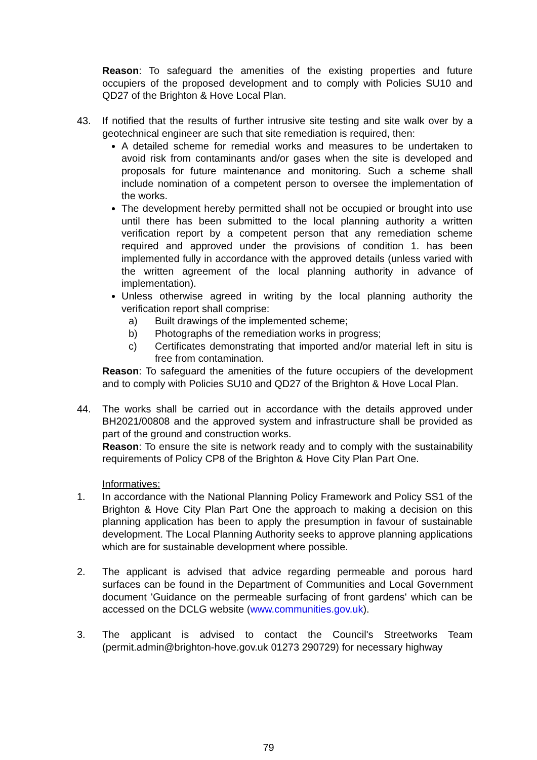Reason: To safeguard the amenities of the existing properties and future occupiers of the proposed development and to comply with Policies SU10 and QD27 of the Brighton & Hove Local Plan.
43. If notified that the results of further intrusive site testing and site walk over by a geotechnical engineer are such that site remediation is required, then:
A detailed scheme for remedial works and measures to be undertaken to avoid risk from contaminants and/or gases when the site is developed and proposals for future maintenance and monitoring. Such a scheme shall include nomination of a competent person to oversee the implementation of the works.
The development hereby permitted shall not be occupied or brought into use until there has been submitted to the local planning authority a written verification report by a competent person that any remediation scheme required and approved under the provisions of condition 1. has been implemented fully in accordance with the approved details (unless varied with the written agreement of the local planning authority in advance of implementation).
Unless otherwise agreed in writing by the local planning authority the verification report shall comprise:
a) Built drawings of the implemented scheme;
b) Photographs of the remediation works in progress;
c) Certificates demonstrating that imported and/or material left in situ is free from contamination.
Reason: To safeguard the amenities of the future occupiers of the development and to comply with Policies SU10 and QD27 of the Brighton & Hove Local Plan.
44. The works shall be carried out in accordance with the details approved under BH2021/00808 and the approved system and infrastructure shall be provided as part of the ground and construction works.
Reason: To ensure the site is network ready and to comply with the sustainability requirements of Policy CP8 of the Brighton & Hove City Plan Part One.
Informatives:
1. In accordance with the National Planning Policy Framework and Policy SS1 of the Brighton & Hove City Plan Part One the approach to making a decision on this planning application has been to apply the presumption in favour of sustainable development. The Local Planning Authority seeks to approve planning applications which are for sustainable development where possible.
2. The applicant is advised that advice regarding permeable and porous hard surfaces can be found in the Department of Communities and Local Government document 'Guidance on the permeable surfacing of front gardens' which can be accessed on the DCLG website (www.communities.gov.uk).
3. The applicant is advised to contact the Council's Streetworks Team (permit.admin@brighton-hove.gov.uk 01273 290729) for necessary highway
79